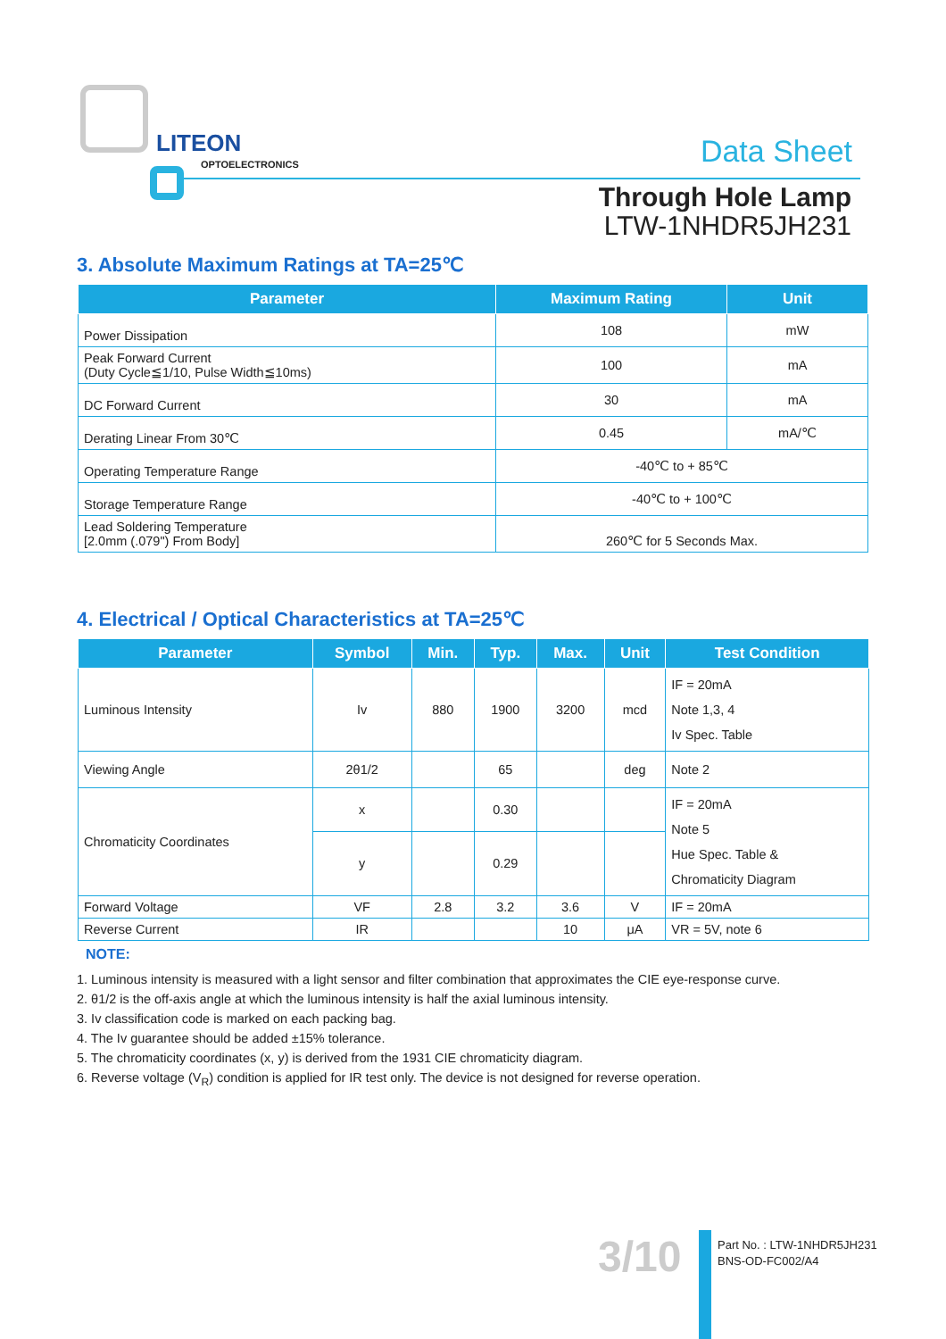LITEON
OPTOELECTRONICS Data Sheet
Through Hole Lamp
LTW-1NHDR5JH231
3. Absolute Maximum Ratings at TA=25℃
| Parameter | Maximum Rating | Unit |
| --- | --- | --- |
| Power Dissipation | 108 | mW |
| Peak Forward Current (Duty Cycle≦1/10, Pulse Width≦10ms) | 100 | mA |
| DC Forward Current | 30 | mA |
| Derating Linear From 30℃ | 0.45 | mA/℃ |
| Operating Temperature Range | -40℃ to + 85℃ | |
| Storage Temperature Range | -40℃ to + 100℃ | |
| Lead Soldering Temperature [2.0mm (.079") From Body] | 260℃ for 5 Seconds Max. | |
4. Electrical / Optical Characteristics at TA=25℃
| Parameter | Symbol | Min. | Typ. | Max. | Unit | Test Condition |
| --- | --- | --- | --- | --- | --- | --- |
| Luminous Intensity | Iv | 880 | 1900 | 3200 | mcd | IF = 20mA Note 1,3, 4 Iv Spec. Table |
| Viewing Angle | 2θ1/2 | | 65 | | deg | Note 2 |
| Chromaticity Coordinates | x | | 0.30 | | | IF = 20mA Note 5 Hue Spec. Table & Chromaticity Diagram |
| | y | | 0.29 | | | |
| Forward Voltage | VF | 2.8 | 3.2 | 3.6 | V | IF = 20mA |
| Reverse Current | IR | | | 10 | μA | VR = 5V, note 6 |
NOTE:
1. Luminous intensity is measured with a light sensor and filter combination that approximates the CIE eye-response curve.
2. θ1/2 is the off-axis angle at which the luminous intensity is half the axial luminous intensity.
3. Iv classification code is marked on each packing bag.
4. The Iv guarantee should be added ±15% tolerance.
5. The chromaticity coordinates (x, y) is derived from the 1931 CIE chromaticity diagram.
6. Reverse voltage (V<sub>R</sub>) condition is applied for IR test only. The device is not designed for reverse operation.
3/10
Part No. : LTW-1NHDR5JH231
BNS-OD-FC002/A4